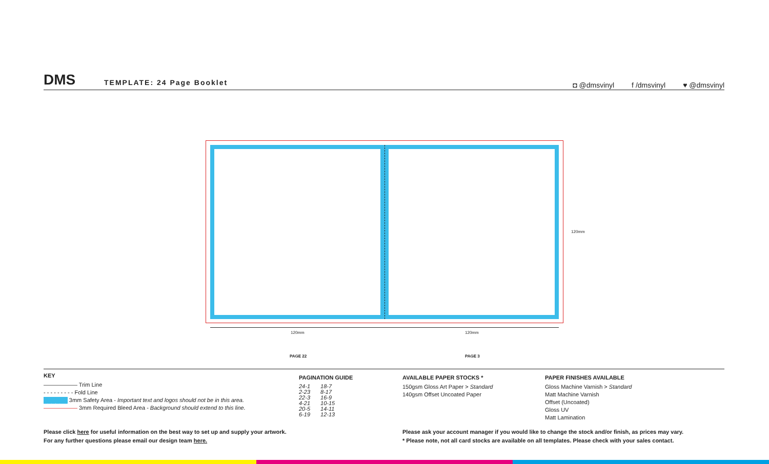DMS TEMPLATE: 24 Page Booklet
◘ @dmsvinyl f /dmsvinyl ♥ @dmsvinyl
120mm
120mm 120mm
PAGE 22 PAGE 3
KEY
—————— Trim Line
- - - - - - - - - Fold Line
██████ 3mm Safety Area - Important text and logos should not be in this area.
—————— 3mm Required Bleed Area - Background should extend to this line.
PAGINATION GUIDE
| 24-1 | 18-7 |
| 2-23 | 8-17 |
| 22-3 | 16-9 |
| 4-21 | 10-15 |
| 20-5 | 14-11 |
| 6-19 | 12-13 |
AVAILABLE PAPER STOCKS *
150gsm Gloss Art Paper > Standard
140gsm Offset Uncoated Paper
PAPER FINISHES AVAILABLE
Gloss Machine Varnish > Standard
Matt Machine Varnish
Offset (Uncoated)
Gloss UV
Matt Lamination
Please click here for useful information on the best way to set up and supply your artwork.
For any further questions please email our design team here.
Please ask your account manager if you would like to change the stock and/or finish, as prices may vary.
* Please note, not all card stocks are available on all templates. Please check with your sales contact.